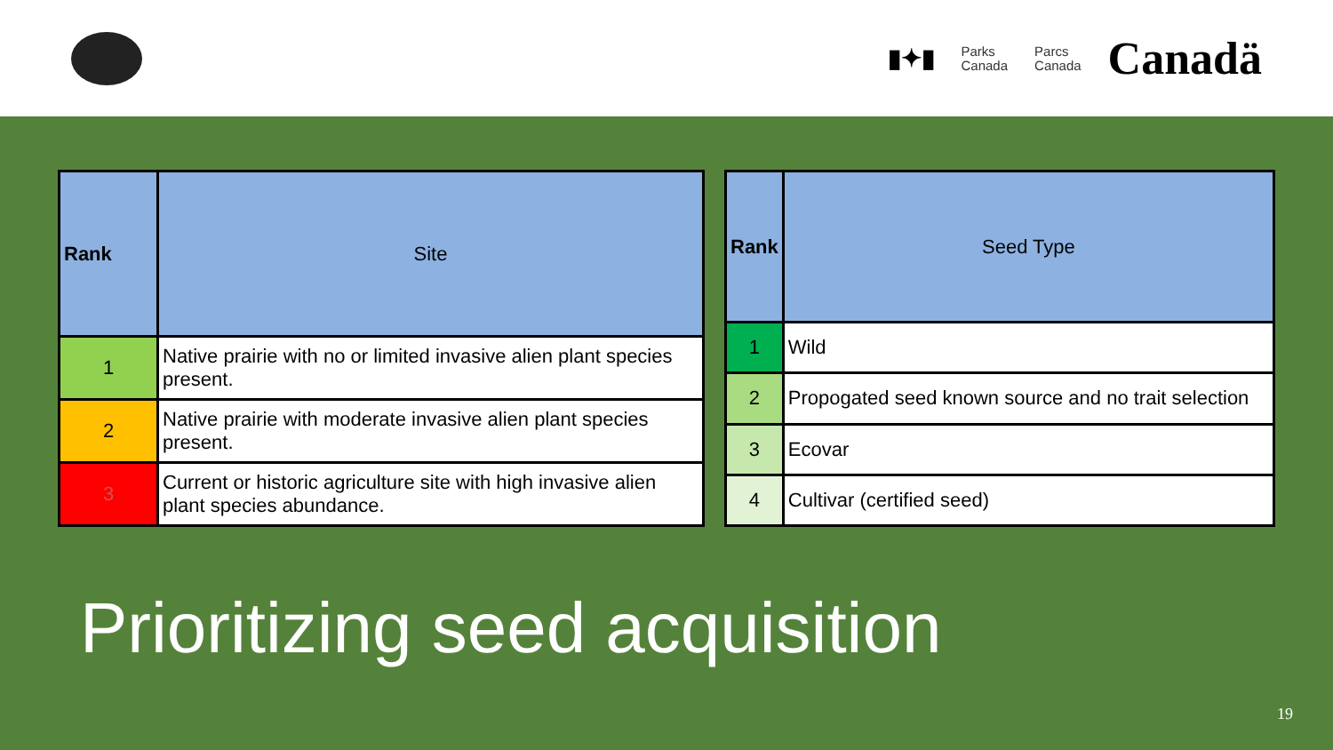▮✦▮ Parks
Canada Parcs
Canada Canadä
| Rank | Site |
| --- | --- |
| 1 | Native prairie with no or limited invasive alien plant species present. |
| 2 | Native prairie with moderate invasive alien plant species present. |
| 3 | Current or historic agriculture site with high invasive alien plant species abundance. |
| Rank | Seed Type |
| --- | --- |
| 1 | Wild |
| 2 | Propogated seed known source and no trait selection |
| 3 | Ecovar |
| 4 | Cultivar (certified seed) |
Prioritizing seed acquisition
19